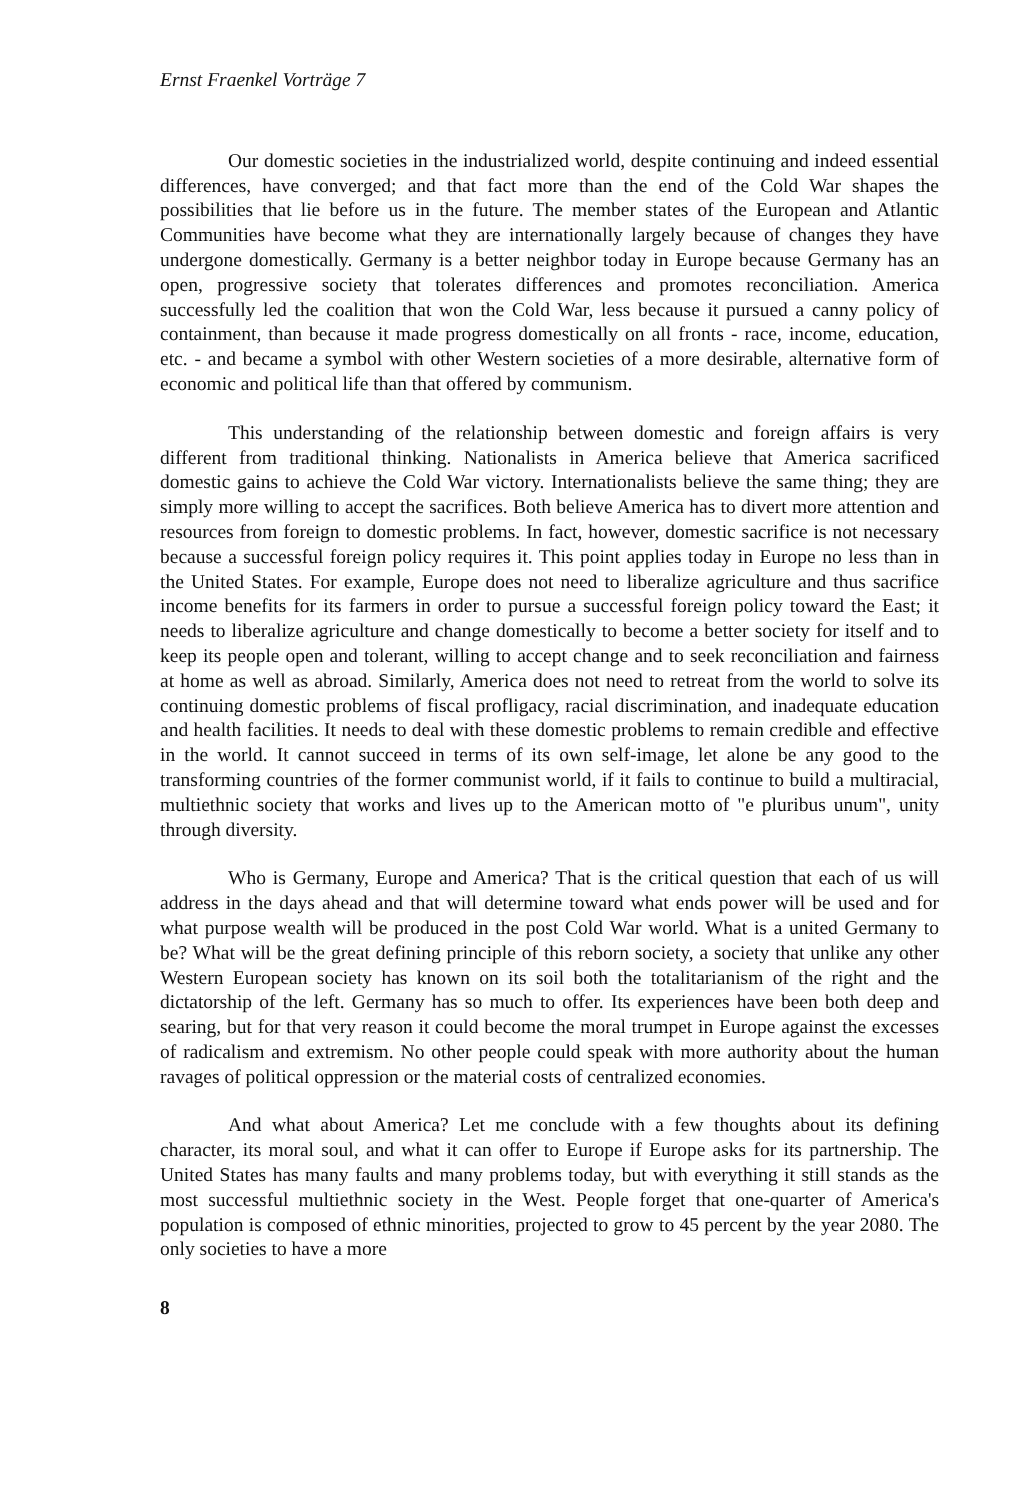Ernst Fraenkel Vorträge 7
Our domestic societies in the industrialized world, despite continuing and indeed essential differences, have converged; and that fact more than the end of the Cold War shapes the possibilities that lie before us in the future. The member states of the European and Atlantic Communities have become what they are internationally largely because of changes they have undergone domestically. Germany is a better neighbor today in Europe because Germany has an open, progressive society that tolerates differences and promotes reconciliation. America successfully led the coalition that won the Cold War, less because it pursued a canny policy of containment, than because it made progress domestically on all fronts - race, income, education, etc. - and became a symbol with other Western societies of a more desirable, alternative form of economic and political life than that offered by communism.
This understanding of the relationship between domestic and foreign affairs is very different from traditional thinking. Nationalists in America believe that America sacrificed domestic gains to achieve the Cold War victory. Internationalists believe the same thing; they are simply more willing to accept the sacrifices. Both believe America has to divert more attention and resources from foreign to domestic problems. In fact, however, domestic sacrifice is not necessary because a successful foreign policy requires it. This point applies today in Europe no less than in the United States. For example, Europe does not need to liberalize agriculture and thus sacrifice income benefits for its farmers in order to pursue a successful foreign policy toward the East; it needs to liberalize agriculture and change domestically to become a better society for itself and to keep its people open and tolerant, willing to accept change and to seek reconciliation and fairness at home as well as abroad. Similarly, America does not need to retreat from the world to solve its continuing domestic problems of fiscal profligacy, racial discrimination, and inadequate education and health facilities. It needs to deal with these domestic problems to remain credible and effective in the world. It cannot succeed in terms of its own self-image, let alone be any good to the transforming countries of the former communist world, if it fails to continue to build a multiracial, multiethnic society that works and lives up to the American motto of "e pluribus unum", unity through diversity.
Who is Germany, Europe and America? That is the critical question that each of us will address in the days ahead and that will determine toward what ends power will be used and for what purpose wealth will be produced in the post Cold War world. What is a united Germany to be? What will be the great defining principle of this reborn society, a society that unlike any other Western European society has known on its soil both the totalitarianism of the right and the dictatorship of the left. Germany has so much to offer. Its experiences have been both deep and searing, but for that very reason it could become the moral trumpet in Europe against the excesses of radicalism and extremism. No other people could speak with more authority about the human ravages of political oppression or the material costs of centralized economies.
And what about America? Let me conclude with a few thoughts about its defining character, its moral soul, and what it can offer to Europe if Europe asks for its partnership. The United States has many faults and many problems today, but with everything it still stands as the most successful multiethnic society in the West. People forget that one-quarter of America's population is composed of ethnic minorities, projected to grow to 45 percent by the year 2080. The only societies to have a more
8